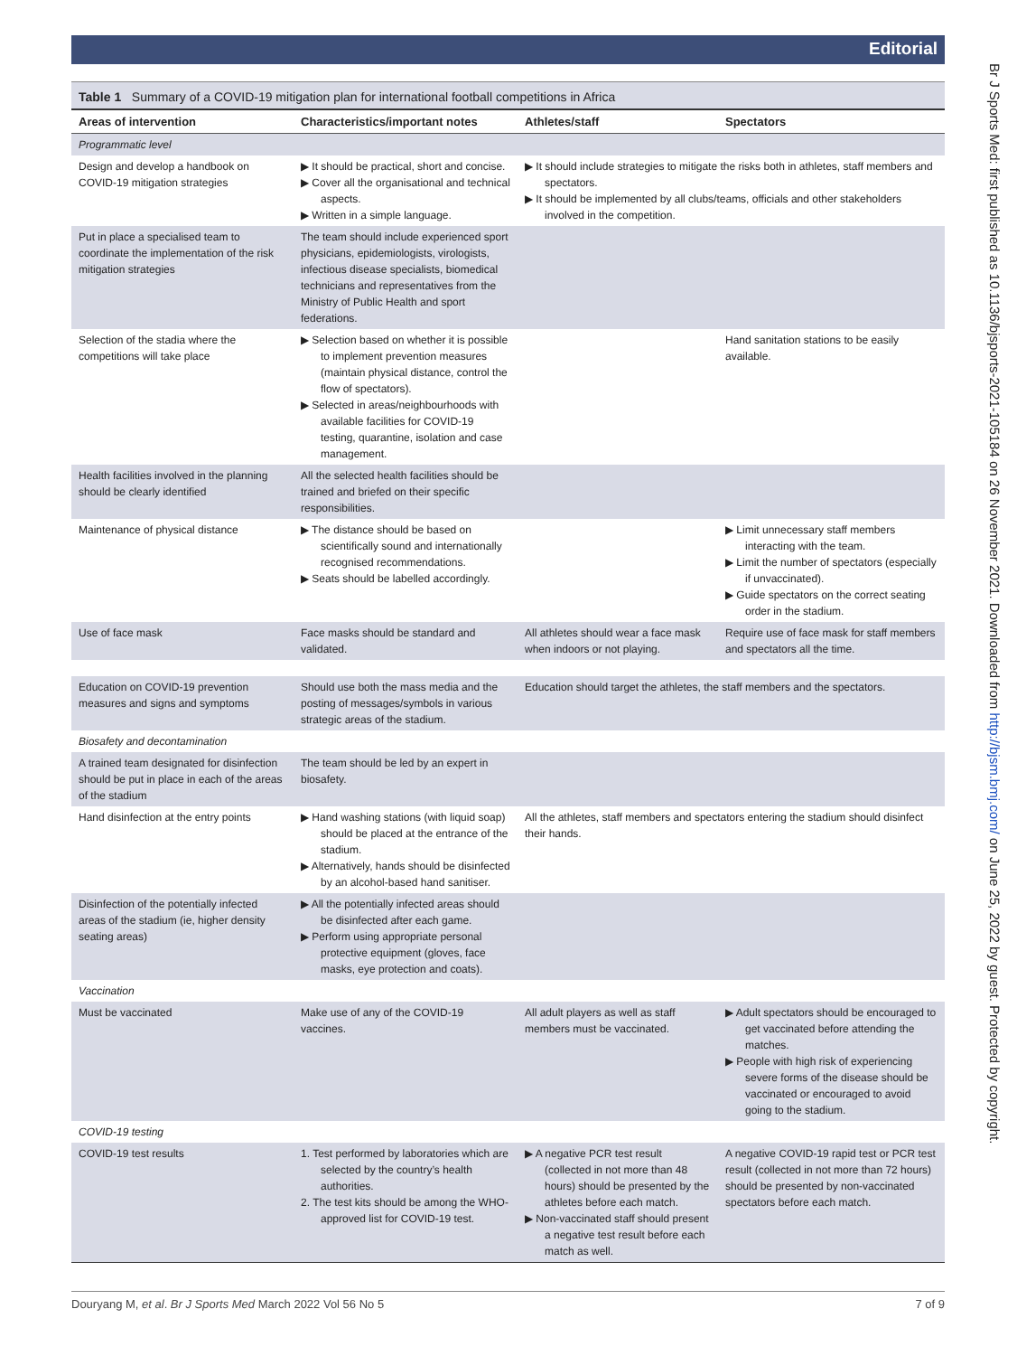Editorial
Table 1 Summary of a COVID-19 mitigation plan for international football competitions in Africa
| Areas of intervention | Characteristics/important notes | Athletes/staff | Spectators |
| --- | --- | --- | --- |
| Programmatic level | | | |
| Design and develop a handbook on COVID-19 mitigation strategies | ▶ It should be practical, short and concise. ▶ Cover all the organisational and technical aspects. ▶ Written in a simple language. | ▶ It should include strategies to mitigate the risks both in athletes, staff members and spectators. ▶ It should be implemented by all clubs/teams, officials and other stakeholders involved in the competition. | |
| Put in place a specialised team to coordinate the implementation of the risk mitigation strategies | The team should include experienced sport physicians, epidemiologists, virologists, infectious disease specialists, biomedical technicians and representatives from the Ministry of Public Health and sport federations. | | |
| Selection of the stadia where the competitions will take place | ▶ Selection based on whether it is possible to implement prevention measures (maintain physical distance, control the flow of spectators). ▶ Selected in areas/neighbourhoods with available facilities for COVID-19 testing, quarantine, isolation and case management. | | Hand sanitation stations to be easily available. |
| Health facilities involved in the planning should be clearly identified | All the selected health facilities should be trained and briefed on their specific responsibilities. | | |
| Maintenance of physical distance | ▶ The distance should be based on scientifically sound and internationally recognised recommendations. ▶ Seats should be labelled accordingly. | | ▶ Limit unnecessary staff members interacting with the team. ▶ Limit the number of spectators (especially if unvaccinated). ▶ Guide spectators on the correct seating order in the stadium. |
| Use of face mask | Face masks should be standard and validated. | All athletes should wear a face mask when indoors or not playing. | Require use of face mask for staff members and spectators all the time. |
| Education on COVID-19 prevention measures and signs and symptoms | Should use both the mass media and the posting of messages/symbols in various strategic areas of the stadium. | Education should target the athletes, the staff members and the spectators. | |
| Biosafety and decontamination | | | |
| A trained team designated for disinfection should be put in place in each of the areas of the stadium | The team should be led by an expert in biosafety. | | |
| Hand disinfection at the entry points | ▶ Hand washing stations (with liquid soap) should be placed at the entrance of the stadium. ▶ Alternatively, hands should be disinfected by an alcohol-based hand sanitiser. | All the athletes, staff members and spectators entering the stadium should disinfect their hands. | |
| Disinfection of the potentially infected areas of the stadium (ie, higher density seating areas) | ▶ All the potentially infected areas should be disinfected after each game. ▶ Perform using appropriate personal protective equipment (gloves, face masks, eye protection and coats). | | |
| Vaccination | | | |
| Must be vaccinated | Make use of any of the COVID-19 vaccines. | All adult players as well as staff members must be vaccinated. | ▶ Adult spectators should be encouraged to get vaccinated before attending the matches. ▶ People with high risk of experiencing severe forms of the disease should be vaccinated or encouraged to avoid going to the stadium. |
| COVID-19 testing | | | |
| COVID-19 test results | 1. Test performed by laboratories which are selected by the country’s health authorities. 2. The test kits should be among the WHO-approved list for COVID-19 test. | ▶ A negative PCR test result (collected in not more than 48 hours) should be presented by the athletes before each match. ▶ Non-vaccinated staff should present a negative test result before each match as well. | A negative COVID-19 rapid test or PCR test result (collected in not more than 72 hours) should be presented by non-vaccinated spectators before each match. |
Br J Sports Med: first published as 10.1136/bjsports-2021-105184 on 26 November 2021. Downloaded from http://bjsm.bmj.com/ on June 25, 2022 by guest. Protected by copyright.
Douryang M, et al. Br J Sports Med March 2022 Vol 56 No 5 7 of 9